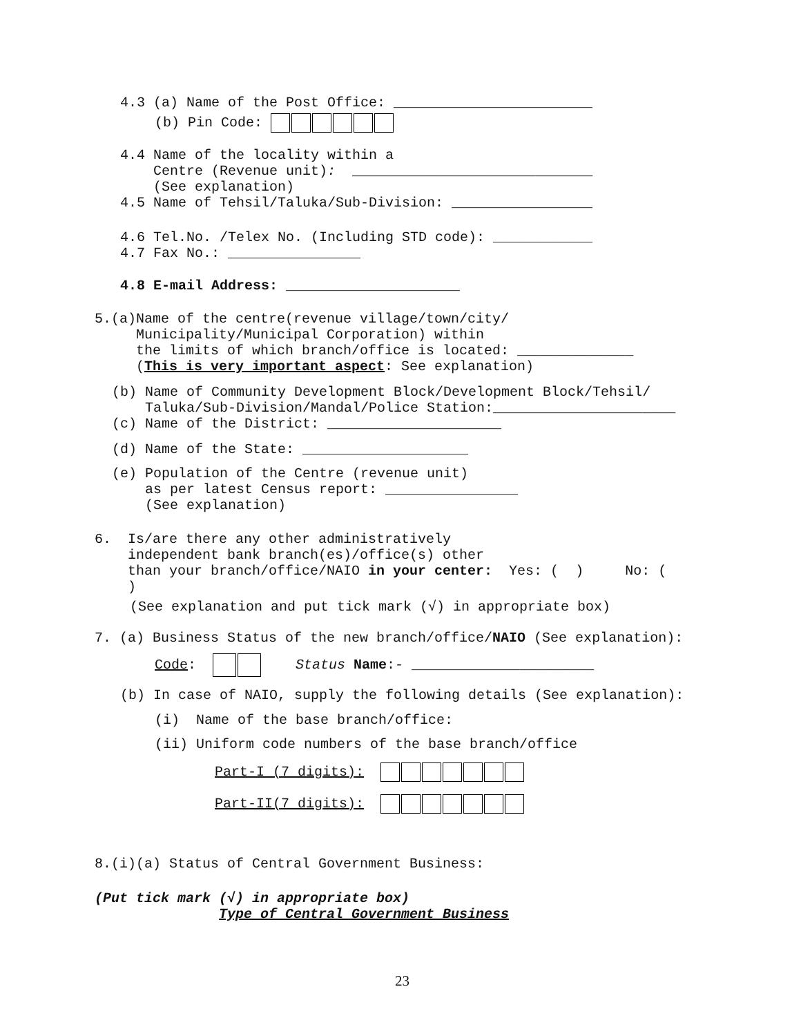4.3 (a) Name of the Post Office: ________________________
(b) Pin Code:
4.4 Name of the locality within a Centre (Revenue unit): _____________________________ (See explanation) 4.5 Name of Tehsil/Taluka/Sub-Division: _________________
4.6 Tel.No. /Telex No. (Including STD code): ____________ 4.7 Fax No.: ________________
4.8 E-mail Address: _____________________
5.(a)Name of the centre(revenue village/town/city/ Municipality/Municipal Corporation) within the limits of which branch/office is located: ______________ (This is very important aspect: See explanation)
(b) Name of Community Development Block/Development Block/Tehsil/ Taluka/Sub-Division/Mandal/Police Station:______________________ (c) Name of the District: _____________________
(d) Name of the State: ____________________
(e) Population of the Centre (revenue unit) as per latest Census report: ________________ (See explanation)
6. Is/are there any other administratively independent bank branch(es)/office(s) other than your branch/office/NAIO in your center: Yes: ( ) No: ( )
(See explanation and put tick mark (√) in appropriate box)
7. (a) Business Status of the new branch/office/NAIO (See explanation):
Code: Status Name:- ______________________
(b) In case of NAIO, supply the following details (See explanation):
(i) Name of the base branch/office:
(ii) Uniform code numbers of the base branch/office
Part-I (7 digits):
Part-II(7 digits):
8.(i)(a) Status of Central Government Business:
(Put tick mark (√) in appropriate box) Type of Central Government Business
23